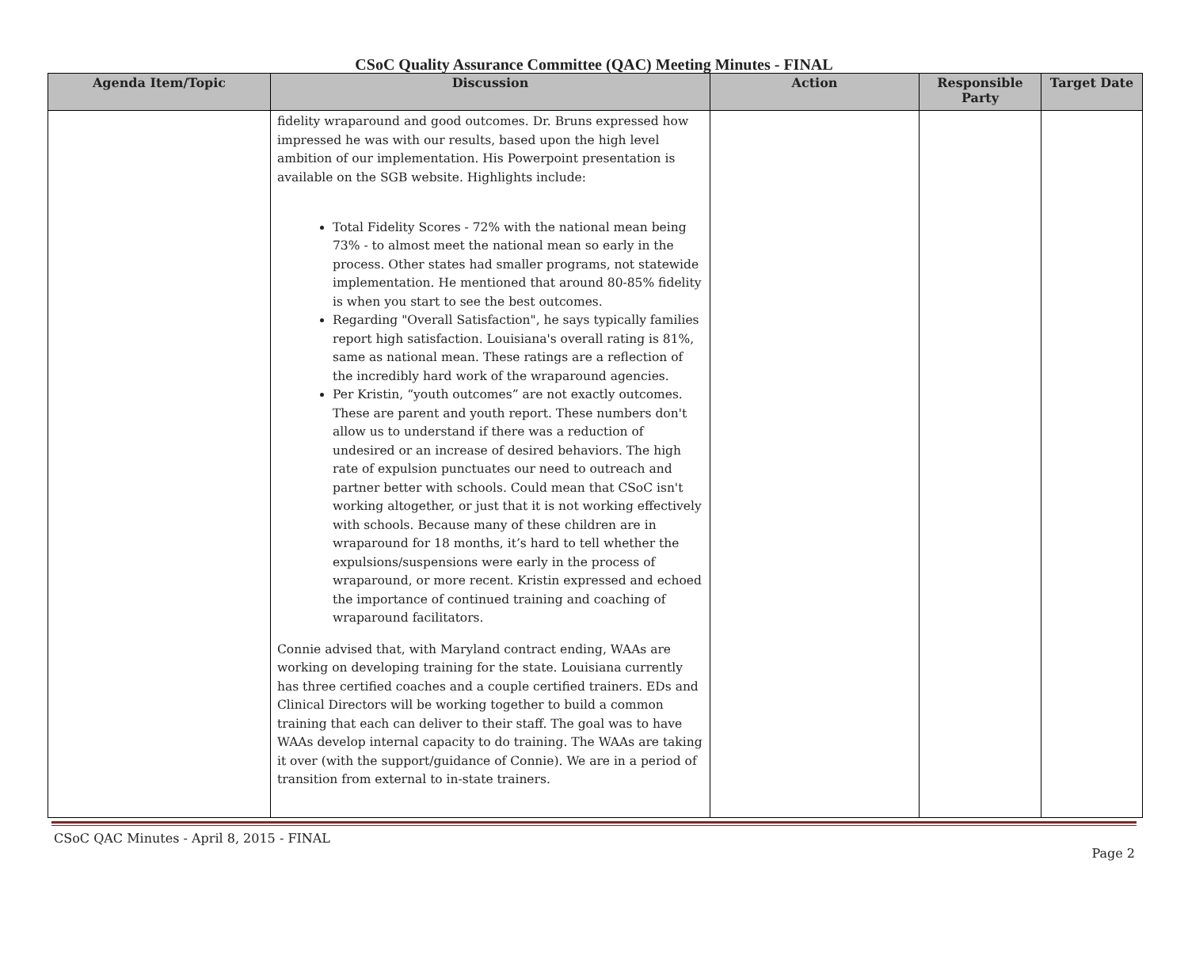CSoC Quality Assurance Committee (QAC) Meeting Minutes - FINAL
| Agenda Item/Topic | Discussion | Action | Responsible Party | Target Date |
| --- | --- | --- | --- | --- |
| | fidelity wraparound and good outcomes. Dr. Bruns expressed how impressed he was with our results, based upon the high level ambition of our implementation. His Powerpoint presentation is available on the SGB website. Highlights include: Total Fidelity Scores - 72% with the national mean being 73% - to almost meet the national mean so early in the process. Other states had smaller programs, not statewide implementation. He mentioned that around 80-85% fidelity is when you start to see the best outcomes. Regarding "Overall Satisfaction", he says typically families report high satisfaction. Louisiana's overall rating is 81%, same as national mean. These ratings are a reflection of the incredibly hard work of the wraparound agencies. Per Kristin, “youth outcomes” are not exactly outcomes. These are parent and youth report. These numbers don't allow us to understand if there was a reduction of undesired or an increase of desired behaviors. The high rate of expulsion punctuates our need to outreach and partner better with schools. Could mean that CSoC isn't working altogether, or just that it is not working effectively with schools. Because many of these children are in wraparound for 18 months, it’s hard to tell whether the expulsions/suspensions were early in the process of wraparound, or more recent. Kristin expressed and echoed the importance of continued training and coaching of wraparound facilitators. Connie advised that, with Maryland contract ending, WAAs are working on developing training for the state. Louisiana currently has three certified coaches and a couple certified trainers. EDs and Clinical Directors will be working together to build a common training that each can deliver to their staff. The goal was to have WAAs develop internal capacity to do training. The WAAs are taking it over (with the support/guidance of Connie). We are in a period of transition from external to in-state trainers. | | | |
CSoC QAC Minutes - April 8, 2015 - FINAL
Page 2